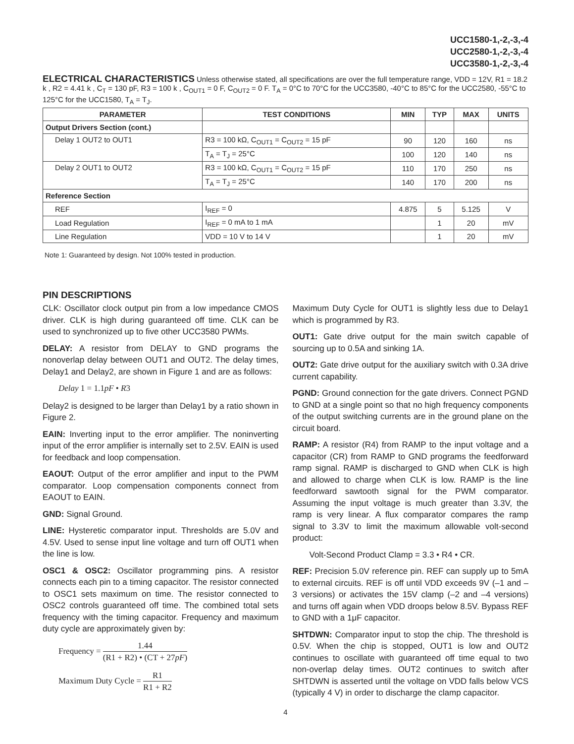UCC1580-1,-2,-3,-4
UCC2580-1,-2,-3,-4
UCC3580-1,-2,-3,-4
ELECTRICAL CHARACTERISTICS Unless otherwise stated, all specifications are over the full temperature range, VDD = 12V, R1 = 18.2 k , R2 = 4.41 k , C<sub>T</sub> = 130 pF, R3 = 100 k , C<sub>OUT1</sub> = 0 F, C<sub>OUT2</sub> = 0 F. T<sub>A</sub> = 0°C to 70°C for the UCC3580, -40°C to 85°C for the UCC2580, -55°C to 125°C for the UCC1580, T<sub>A</sub> = T<sub>J</sub>.
| PARAMETER | TEST CONDITIONS | MIN | TYP | MAX | UNITS |
| --- | --- | --- | --- | --- | --- |
| Output Drivers Section (cont.) | | | | | |
| Delay 1 OUT2 to OUT1 | R3 = 100 kΩ, C<sub>OUT1</sub> = C<sub>OUT2</sub> = 15 pF | 90 | 120 | 160 | ns |
| | T<sub>A</sub> = T<sub>J</sub> = 25°C | 100 | 120 | 140 | ns |
| Delay 2 OUT1 to OUT2 | R3 = 100 kΩ, C<sub>OUT1</sub> = C<sub>OUT2</sub> = 15 pF | 110 | 170 | 250 | ns |
| | T<sub>A</sub> = T<sub>J</sub> = 25°C | 140 | 170 | 200 | ns |
| Reference Section | | | | | |
| REF | I<sub>REF</sub> = 0 | 4.875 | 5 | 5.125 | V |
| Load Regulation | I<sub>REF</sub> = 0 mA to 1 mA | | 1 | 20 | mV |
| Line Regulation | VDD = 10 V to 14 V | | 1 | 20 | mV |
Note 1: Guaranteed by design. Not 100% tested in production.
PIN DESCRIPTIONS
CLK: Oscillator clock output pin from a low impedance CMOS driver. CLK is high during guaranteed off time. CLK can be used to synchronized up to five other UCC3580 PWMs.
DELAY: A resistor from DELAY to GND programs the nonoverlap delay between OUT1 and OUT2. The delay times, Delay1 and Delay2, are shown in Figure 1 and are as follows:
Delay 1 = 1.1pF • R3
Delay2 is designed to be larger than Delay1 by a ratio shown in Figure 2.
EAIN: Inverting input to the error amplifier. The noninverting input of the error amplifier is internally set to 2.5V. EAIN is used for feedback and loop compensation.
EAOUT: Output of the error amplifier and input to the PWM comparator. Loop compensation components connect from EAOUT to EAIN.
GND: Signal Ground.
LINE: Hysteretic comparator input. Thresholds are 5.0V and 4.5V. Used to sense input line voltage and turn off OUT1 when the line is low.
OSC1 & OSC2: Oscillator programming pins. A resistor connects each pin to a timing capacitor. The resistor connected to OSC1 sets maximum on time. The resistor connected to OSC2 controls guaranteed off time. The combined total sets frequency with the timing capacitor. Frequency and maximum duty cycle are approximately given by:
Frequency = 1.44 (R1 + R2) • (CT + 27pF)
Maximum Duty Cycle = R1 R1 + R2
Maximum Duty Cycle for OUT1 is slightly less due to Delay1 which is programmed by R3.
OUT1: Gate drive output for the main switch capable of sourcing up to 0.5A and sinking 1A.
OUT2: Gate drive output for the auxiliary switch with 0.3A drive current capability.
PGND: Ground connection for the gate drivers. Connect PGND to GND at a single point so that no high frequency components of the output switching currents are in the ground plane on the circuit board.
RAMP: A resistor (R4) from RAMP to the input voltage and a capacitor (CR) from RAMP to GND programs the feedforward ramp signal. RAMP is discharged to GND when CLK is high and allowed to charge when CLK is low. RAMP is the line feedforward sawtooth signal for the PWM comparator. Assuming the input voltage is much greater than 3.3V, the ramp is very linear. A flux comparator compares the ramp signal to 3.3V to limit the maximum allowable volt-second product:
Volt-Second Product Clamp = 3.3 • R4 • CR.
REF: Precision 5.0V reference pin. REF can supply up to 5mA to external circuits. REF is off until VDD exceeds 9V (–1 and –3 versions) or activates the 15V clamp (–2 and –4 versions) and turns off again when VDD droops below 8.5V. Bypass REF to GND with a 1μF capacitor.
SHTDWN: Comparator input to stop the chip. The threshold is 0.5V. When the chip is stopped, OUT1 is low and OUT2 continues to oscillate with guaranteed off time equal to two non-overlap delay times. OUT2 continues to switch after SHTDWN is asserted until the voltage on VDD falls below VCS (typically 4 V) in order to discharge the clamp capacitor.
4